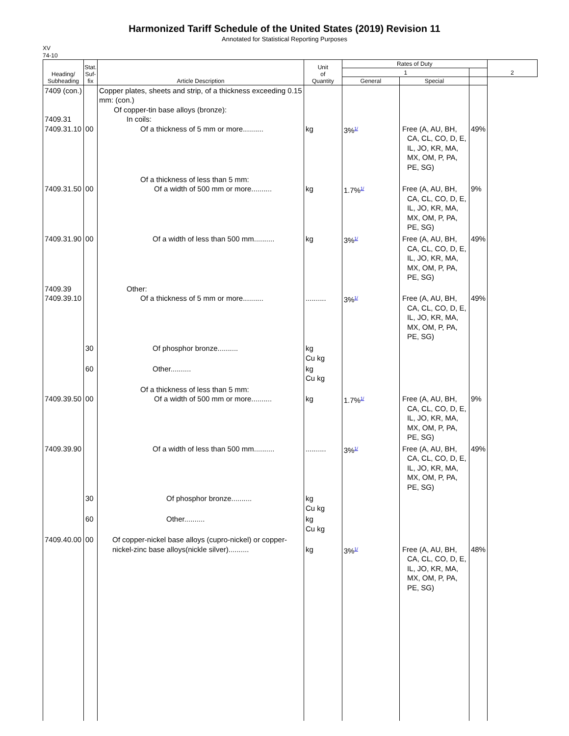Harmonized Tariff Schedule of the United States (2019) Revision 11
Annotated for Statistical Reporting Purposes
XV
74-10
| Heading/ Subheading | Stat. Suf- fix | Article Description | Unit of Quantity | Rates of Duty | | | 2 |
| --- | --- | --- | --- | --- | --- | --- | --- |
| | | | | 1 | | | |
| | | | | General | Special | | |
| 7409 (con.) 7409.31 7409.31.10 | 00 | Copper plates, sheets and strip, of a thickness exceeding 0.15 mm: (con.) Of copper-tin base alloys (bronze): In coils: Of a thickness of 5 mm or more.......... | kg | 3%<sup>1/</sup> | Free (A, AU, BH, CA, CL, CO, D, E, IL, JO, KR, MA, MX, OM, P, PA, PE, SG) | 49% | |
| 7409.31.50 | 00 | Of a thickness of less than 5 mm: Of a width of 500 mm or more.......... | kg | 1.7%<sup>1/</sup> | Free (A, AU, BH, CA, CL, CO, D, E, IL, JO, KR, MA, MX, OM, P, PA, PE, SG) | 9% | |
| 7409.31.90 | 00 | Of a width of less than 500 mm.......... | kg | 3%<sup>1/</sup> | Free (A, AU, BH, CA, CL, CO, D, E, IL, JO, KR, MA, MX, OM, P, PA, PE, SG) | 49% | |
| 7409.39 7409.39.10 | | Other: Of a thickness of 5 mm or more.......... | .......... | 3%<sup>1/</sup> | Free (A, AU, BH, CA, CL, CO, D, E, IL, JO, KR, MA, MX, OM, P, PA, PE, SG) | 49% | |
| | 30 | Of phosphor bronze.......... | kg Cu kg | | | | |
| | 60 | Other.......... | kg Cu kg | | | | |
| 7409.39.50 | 00 | Of a thickness of less than 5 mm: Of a width of 500 mm or more.......... | kg | 1.7%<sup>1/</sup> | Free (A, AU, BH, CA, CL, CO, D, E, IL, JO, KR, MA, MX, OM, P, PA, PE, SG) | 9% | |
| 7409.39.90 | | Of a width of less than 500 mm.......... | .......... | 3%<sup>1/</sup> | Free (A, AU, BH, CA, CL, CO, D, E, IL, JO, KR, MA, MX, OM, P, PA, PE, SG) | 49% | |
| | 30 | Of phosphor bronze.......... | kg Cu kg | | | | |
| | 60 | Other.......... | kg Cu kg | | | | |
| 7409.40.00 | 00 | Of copper-nickel base alloys (cupro-nickel) or copper-nickel-zinc base alloys(nickle silver).......... | kg | 3%<sup>1/</sup> | Free (A, AU, BH, CA, CL, CO, D, E, IL, JO, KR, MA, MX, OM, P, PA, PE, SG) | 48% | |